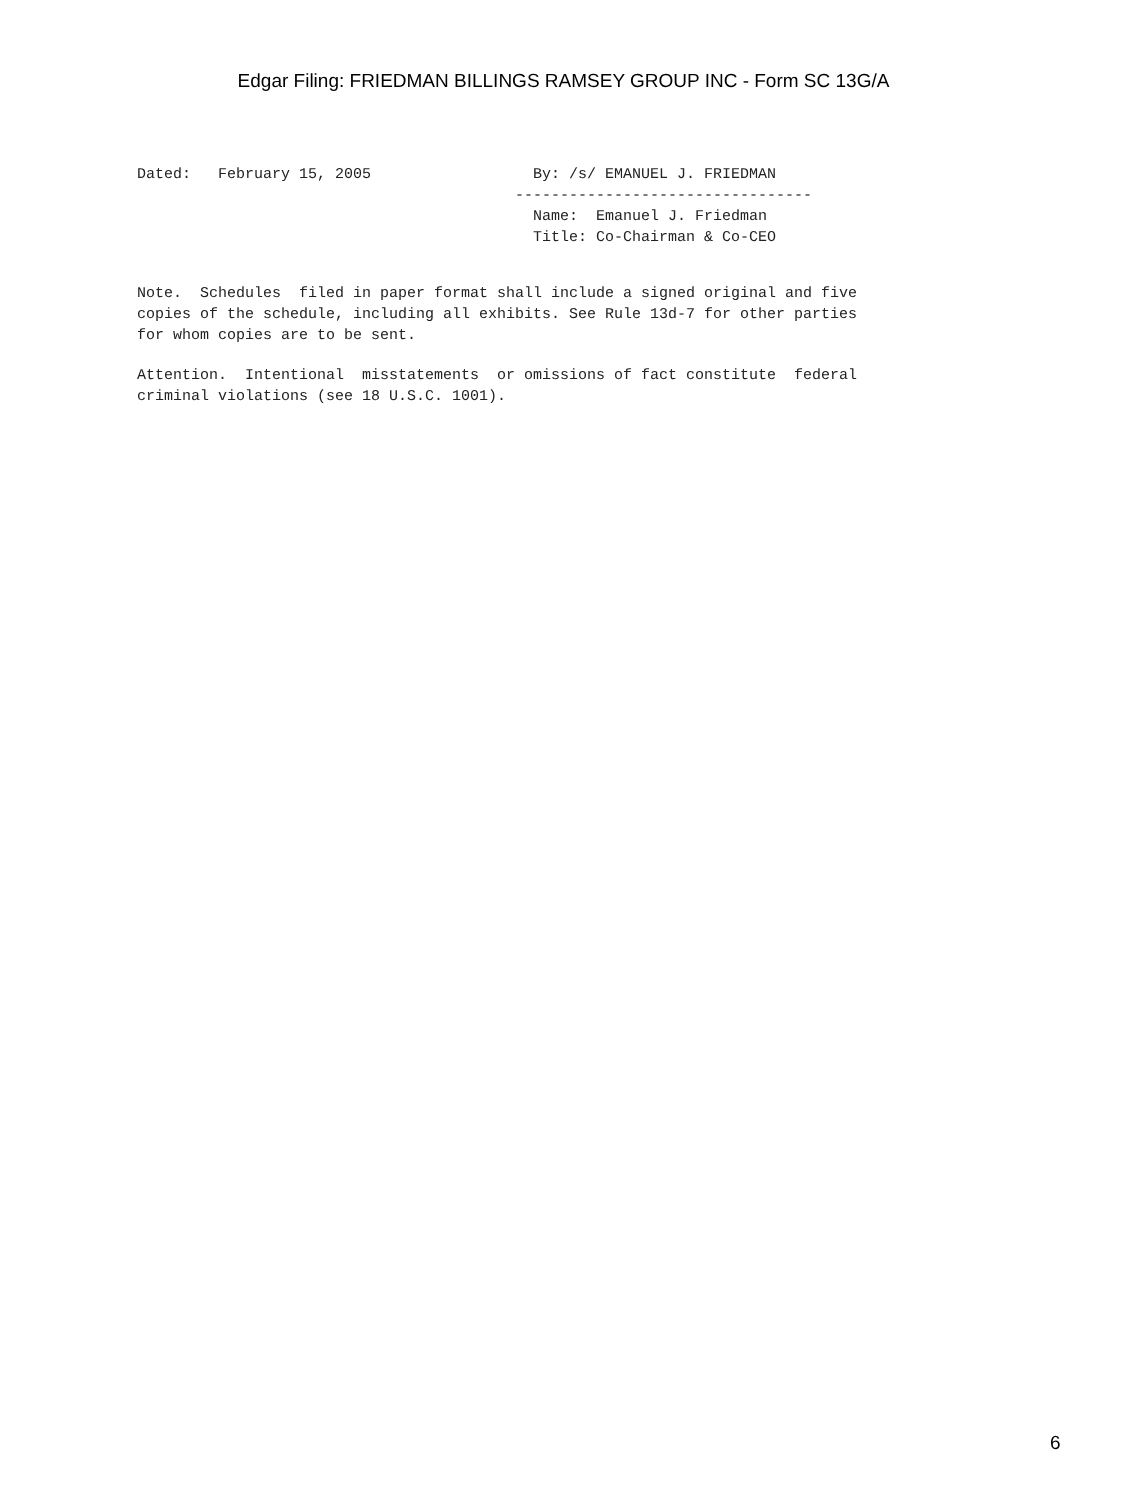Edgar Filing: FRIEDMAN BILLINGS RAMSEY GROUP INC - Form SC 13G/A
Dated:   February 15, 2005                  By: /s/ EMANUEL J. FRIEDMAN
                                          ---------------------------------
                                            Name:  Emanuel J. Friedman
                                            Title: Co-Chairman & Co-CEO
Note.  Schedules  filed in paper format shall include a signed original and five
copies of the schedule, including all exhibits. See Rule 13d-7 for other parties
for whom copies are to be sent.
Attention.  Intentional  misstatements  or omissions of fact constitute  federal
criminal violations (see 18 U.S.C. 1001).
6